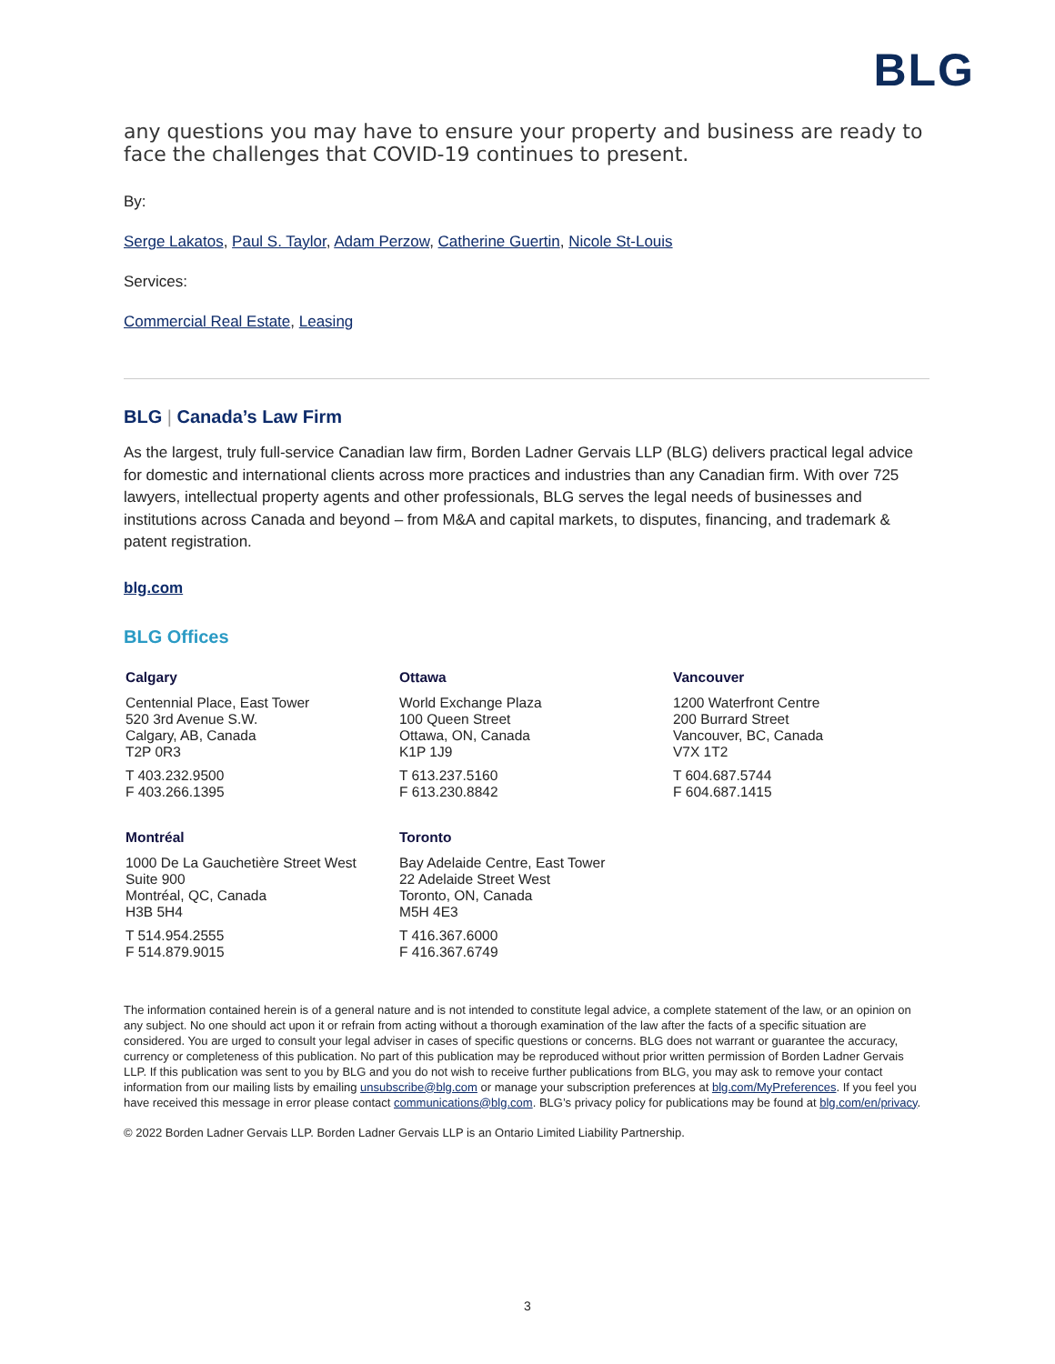BLG
any questions you may have to ensure your property and business are ready to face the challenges that COVID-19 continues to present.
By:
Serge Lakatos, Paul S. Taylor, Adam Perzow, Catherine Guertin, Nicole St-Louis
Services:
Commercial Real Estate, Leasing
BLG | Canada’s Law Firm
As the largest, truly full-service Canadian law firm, Borden Ladner Gervais LLP (BLG) delivers practical legal advice for domestic and international clients across more practices and industries than any Canadian firm. With over 725 lawyers, intellectual property agents and other professionals, BLG serves the legal needs of businesses and institutions across Canada and beyond – from M&A and capital markets, to disputes, financing, and trademark & patent registration.
blg.com
BLG Offices
Calgary
Centennial Place, East Tower
520 3rd Avenue S.W.
Calgary, AB, Canada
T2P 0R3
T 403.232.9500
F 403.266.1395
Ottawa
World Exchange Plaza
100 Queen Street
Ottawa, ON, Canada
K1P 1J9
T 613.237.5160
F 613.230.8842
Vancouver
1200 Waterfront Centre
200 Burrard Street
Vancouver, BC, Canada
V7X 1T2
T 604.687.5744
F 604.687.1415
Montréal
1000 De La Gauchetière Street West
Suite 900
Montréal, QC, Canada
H3B 5H4
T 514.954.2555
F 514.879.9015
Toronto
Bay Adelaide Centre, East Tower
22 Adelaide Street West
Toronto, ON, Canada
M5H 4E3
T 416.367.6000
F 416.367.6749
The information contained herein is of a general nature and is not intended to constitute legal advice, a complete statement of the law, or an opinion on any subject. No one should act upon it or refrain from acting without a thorough examination of the law after the facts of a specific situation are considered. You are urged to consult your legal adviser in cases of specific questions or concerns. BLG does not warrant or guarantee the accuracy, currency or completeness of this publication. No part of this publication may be reproduced without prior written permission of Borden Ladner Gervais LLP. If this publication was sent to you by BLG and you do not wish to receive further publications from BLG, you may ask to remove your contact information from our mailing lists by emailing unsubscribe@blg.com or manage your subscription preferences at blg.com/MyPreferences. If you feel you have received this message in error please contact communications@blg.com. BLG’s privacy policy for publications may be found at blg.com/en/privacy.
© 2022 Borden Ladner Gervais LLP. Borden Ladner Gervais LLP is an Ontario Limited Liability Partnership.
3